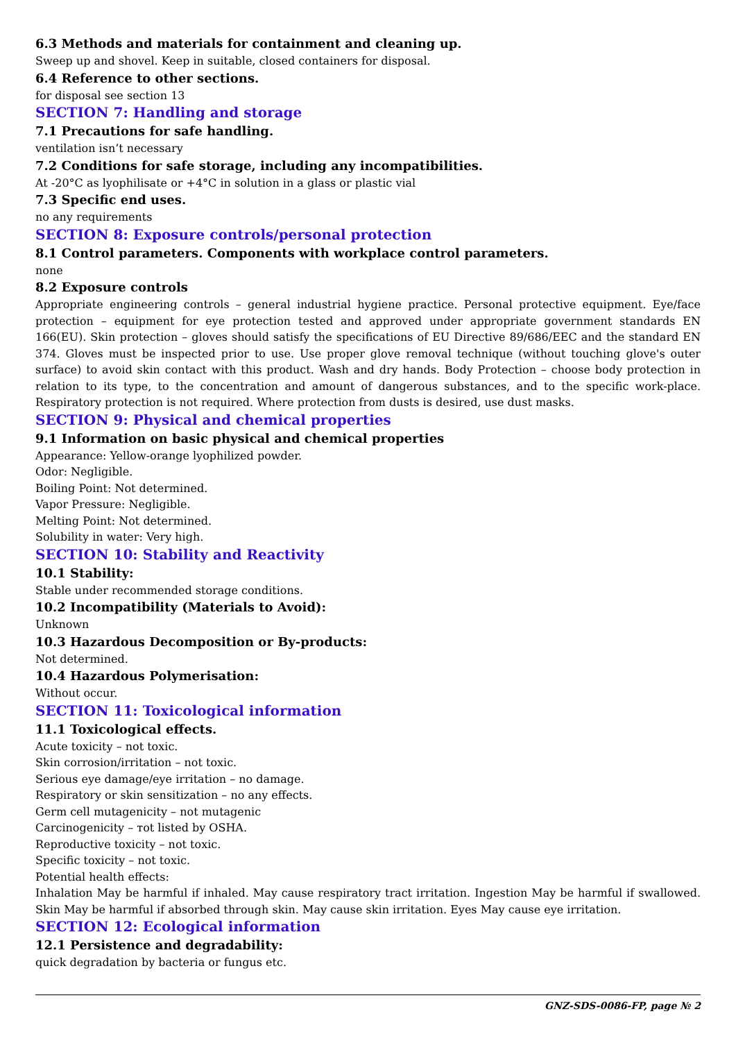6.3 Methods and materials for containment and cleaning up.
Sweep up and shovel. Keep in suitable, closed containers for disposal.
6.4 Reference to other sections.
for disposal see section 13
SECTION 7: Handling and storage
7.1 Precautions for safe handling.
ventilation isn’t necessary
7.2 Conditions for safe storage, including any incompatibilities.
At -20°C as lyophilisate or +4°C in solution in a glass or plastic vial
7.3 Specific end uses.
no any requirements
SECTION 8: Exposure controls/personal protection
8.1 Control parameters. Components with workplace control parameters.
none
8.2 Exposure controls
Appropriate engineering controls – general industrial hygiene practice. Personal protective equipment. Eye/face protection – equipment for eye protection tested and approved under appropriate government standards EN 166(EU). Skin protection – gloves should satisfy the specifications of EU Directive 89/686/EEC and the standard EN 374. Gloves must be inspected prior to use. Use proper glove removal technique (without touching glove's outer surface) to avoid skin contact with this product. Wash and dry hands. Body Protection – choose body protection in relation to its type, to the concentration and amount of dangerous substances, and to the specific work-place. Respiratory protection is not required. Where protection from dusts is desired, use dust masks.
SECTION 9: Physical and chemical properties
9.1 Information on basic physical and chemical properties
Appearance: Yellow-orange lyophilized powder.
Odor: Negligible.
Boiling Point: Not determined.
Vapor Pressure: Negligible.
Melting Point: Not determined.
Solubility in water: Very high.
SECTION 10: Stability and Reactivity
10.1 Stability:
Stable under recommended storage conditions.
10.2 Incompatibility (Materials to Avoid):
Unknown
10.3 Hazardous Decomposition or By-products:
Not determined.
10.4 Hazardous Polymerisation:
Without occur.
SECTION 11: Toxicological information
11.1 Toxicological effects.
Acute toxicity – not toxic.
Skin corrosion/irritation – not toxic.
Serious eye damage/eye irritation – no damage.
Respiratory or skin sensitization – no any effects.
Germ cell mutagenicity – not mutagenic
Carcinogenicity – тot listed by OSHA.
Reproductive toxicity – not toxic.
Specific toxicity – not toxic.
Potential health effects:
Inhalation May be harmful if inhaled. May cause respiratory tract irritation. Ingestion May be harmful if swallowed. Skin May be harmful if absorbed through skin. May cause skin irritation. Eyes May cause eye irritation.
SECTION 12: Ecological information
12.1 Persistence and degradability:
quick degradation by bacteria or fungus etc.
GNZ-SDS-0086-FP, page № 2